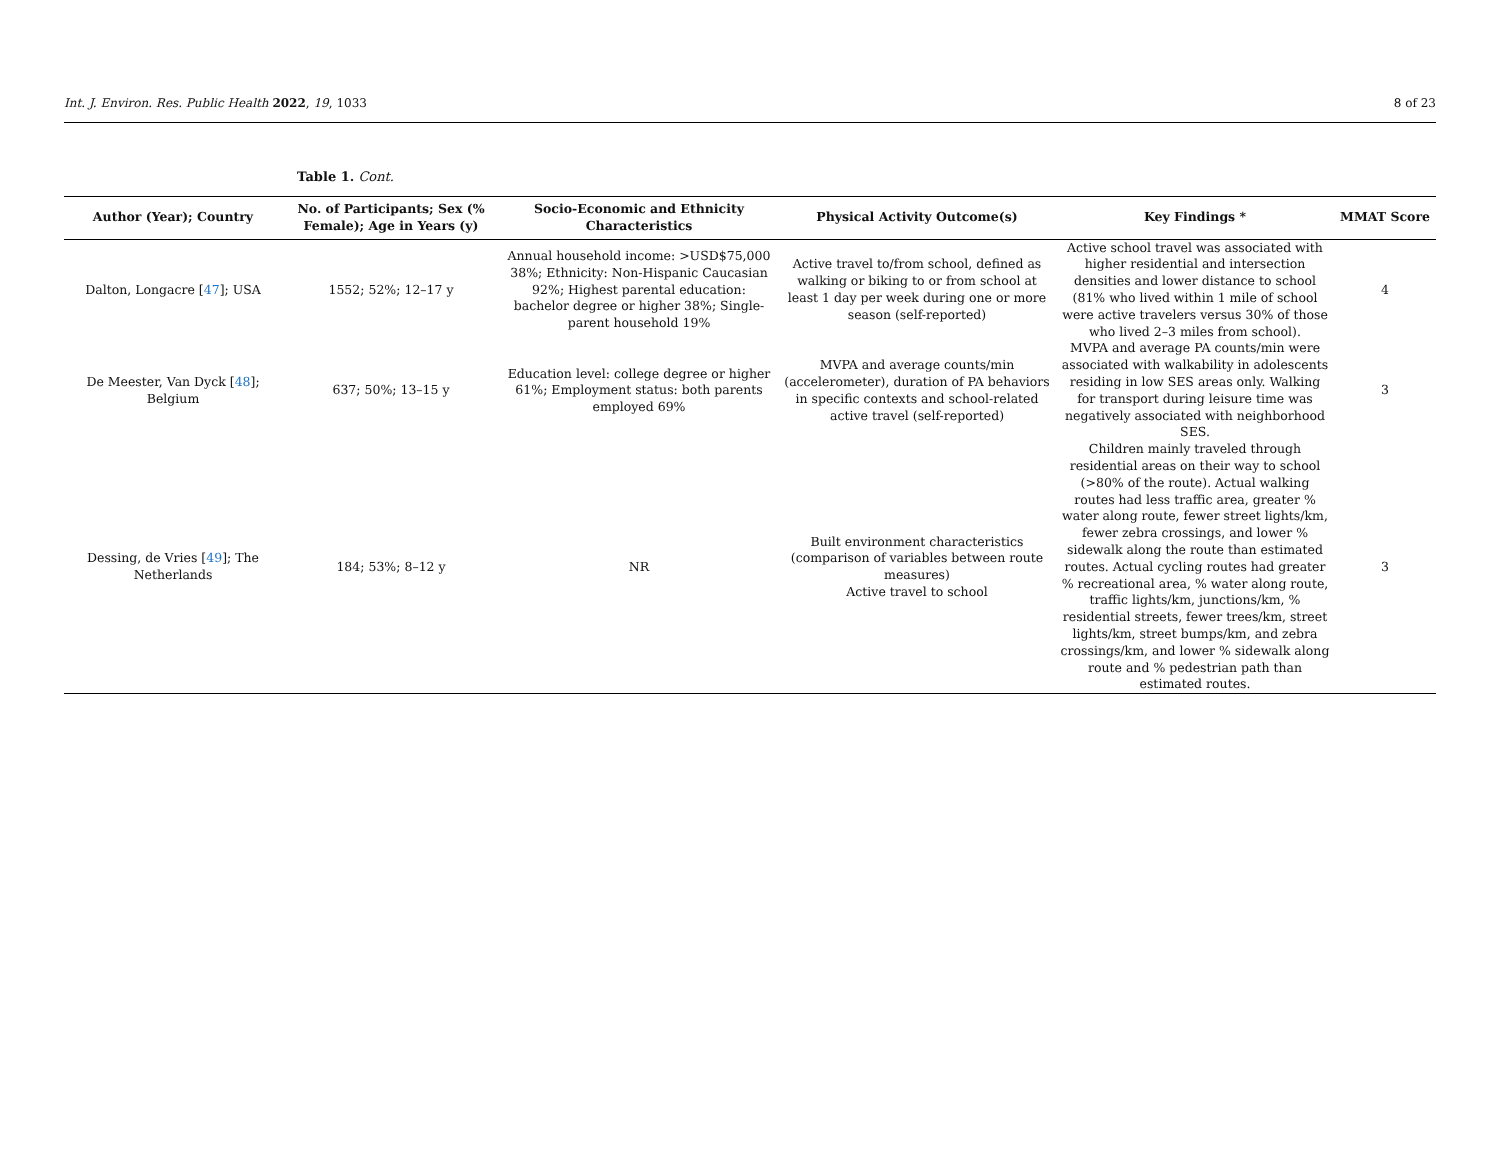Int. J. Environ. Res. Public Health 2022, 19, 1033 8 of 23
Table 1. Cont.
| Author (Year); Country | No. of Participants; Sex (% Female); Age in Years (y) | Socio-Economic and Ethnicity Characteristics | Physical Activity Outcome(s) | Key Findings * | MMAT Score |
| --- | --- | --- | --- | --- | --- |
| Dalton, Longacre [ 47 ]; USA | 1552; 52%; 12–17 y | Annual household income: >USD$75,000 38%; Ethnicity: Non-Hispanic Caucasian 92%; Highest parental education: bachelor degree or higher 38%; Single-parent household 19% | Active travel to/from school, defined as walking or biking to or from school at least 1 day per week during one or more season (self-reported) | Active school travel was associated with higher residential and intersection densities and lower distance to school (81% who lived within 1 mile of school were active travelers versus 30% of those who lived 2–3 miles from school). | 4 |
| De Meester, Van Dyck [ 48 ]; Belgium | 637; 50%; 13–15 y | Education level: college degree or higher 61%; Employment status: both parents employed 69% | MVPA and average counts/min (accelerometer), duration of PA behaviors in specific contexts and school-related active travel (self-reported) | MVPA and average PA counts/min were associated with walkability in adolescents residing in low SES areas only. Walking for transport during leisure time was negatively associated with neighborhood SES. | 3 |
| Dessing, de Vries [ 49 ]; The Netherlands | 184; 53%; 8–12 y | NR | Built environment characteristics (comparison of variables between route measures) Active travel to school | Children mainly traveled through residential areas on their way to school (>80% of the route). Actual walking routes had less traffic area, greater % water along route, fewer street lights/km, fewer zebra crossings, and lower % sidewalk along the route than estimated routes. Actual cycling routes had greater % recreational area, % water along route, traffic lights/km, junctions/km, % residential streets, fewer trees/km, street lights/km, street bumps/km, and zebra crossings/km, and lower % sidewalk along route and % pedestrian path than estimated routes. | 3 |